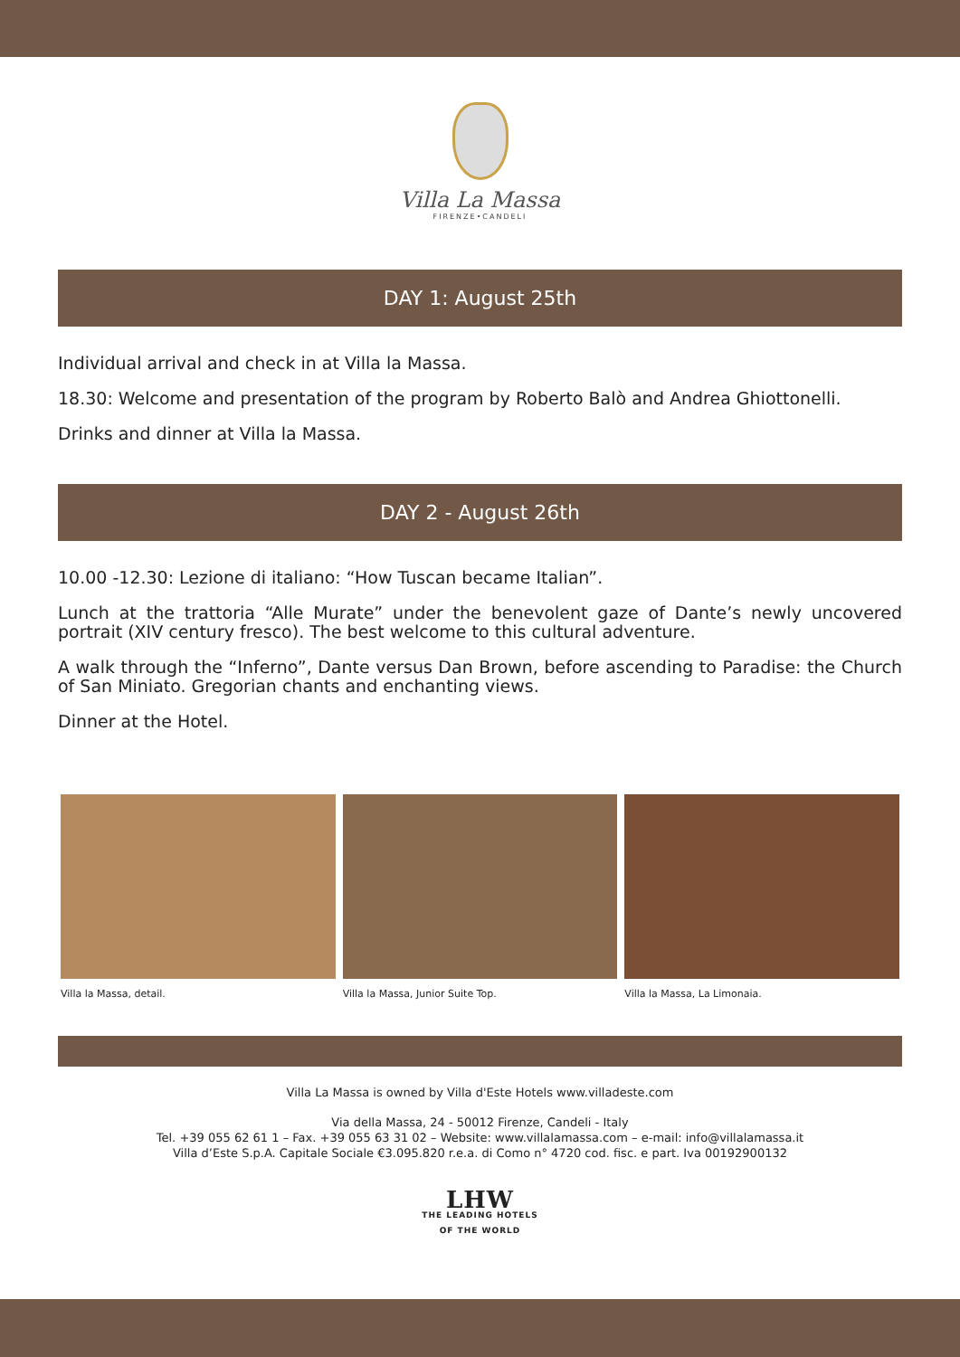Villa La Massa
FIRENZE•CANDELI
DAY 1: August 25th
Individual arrival and check in at Villa la Massa.
18.30: Welcome and presentation of the program by Roberto Balò and Andrea Ghiottonelli.
Drinks and dinner at Villa la Massa.
DAY 2 - August 26th
10.00 -12.30: Lezione di italiano: “How Tuscan became Italian”.
Lunch at the trattoria “Alle Murate” under the benevolent gaze of Dante’s newly uncovered portrait (XIV century fresco). The best welcome to this cultural adventure.
A walk through the “Inferno”, Dante versus Dan Brown, before ascending to Paradise: the Church of San Miniato. Gregorian chants and enchanting views.
Dinner at the Hotel.
Villa la Massa, detail. Villa la Massa, Junior Suite Top.
Villa la Massa, La Limonaia.
Villa La Massa is owned by Villa d'Este Hotels www.villadeste.com
Via della Massa, 24 - 50012 Firenze, Candeli - Italy
Tel. +39 055 62 61 1 – Fax. +39 055 63 31 02 – Website: www.villalamassa.com – e-mail: info@villalamassa.it
Villa d’Este S.p.A. Capitale Sociale €3.095.820 r.e.a. di Como n° 4720 cod. fisc. e part. Iva 00192900132
LHW
THE LEADING HOTELS
OF THE WORLD